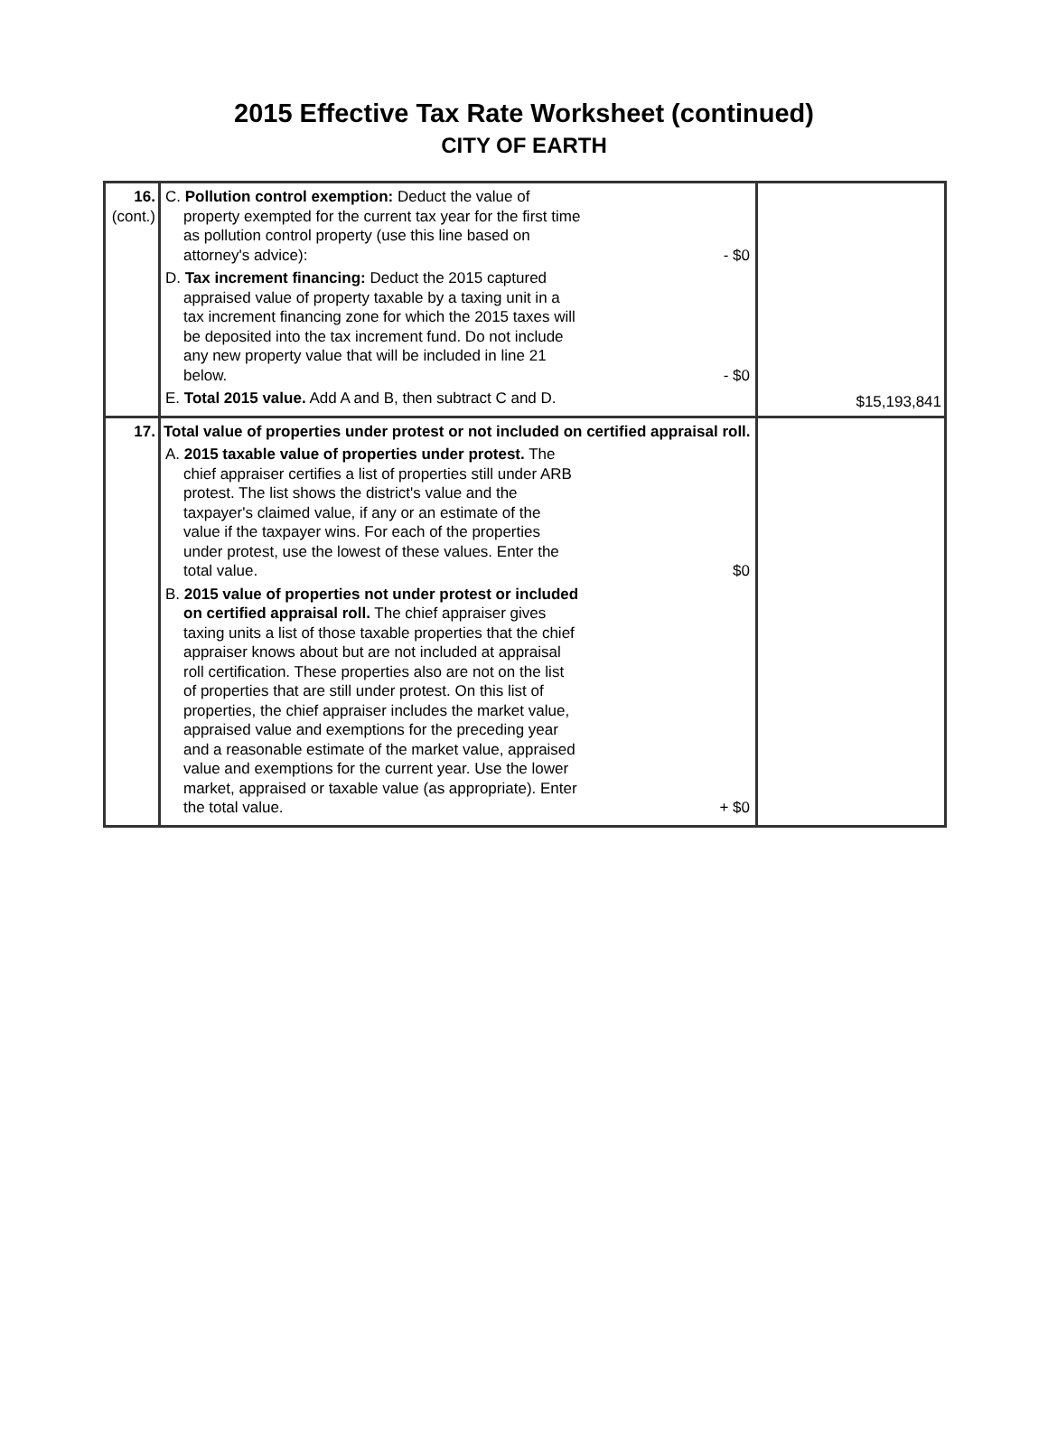2015 Effective Tax Rate Worksheet (continued)
CITY OF EARTH
| 16. (cont.) | C. Pollution control exemption: Deduct the value of property exempted for the current tax year for the first time as pollution control property (use this line based on attorney's advice): - $0 D. Tax increment financing: Deduct the 2015 captured appraised value of property taxable by a taxing unit in a tax increment financing zone for which the 2015 taxes will be deposited into the tax increment fund. Do not include any new property value that will be included in line 21 below. - $0 E. Total 2015 value. Add A and B, then subtract C and D. | $15,193,841 |
| 17. | Total value of properties under protest or not included on certified appraisal roll. A. 2015 taxable value of properties under protest. The chief appraiser certifies a list of properties still under ARB protest. The list shows the district's value and the taxpayer's claimed value, if any or an estimate of the value if the taxpayer wins. For each of the properties under protest, use the lowest of these values. Enter the total value. $0 B. 2015 value of properties not under protest or included on certified appraisal roll. The chief appraiser gives taxing units a list of those taxable properties that the chief appraiser knows about but are not included at appraisal roll certification. These properties also are not on the list of properties that are still under protest. On this list of properties, the chief appraiser includes the market value, appraised value and exemptions for the preceding year and a reasonable estimate of the market value, appraised value and exemptions for the current year. Use the lower market, appraised or taxable value (as appropriate). Enter the total value. + $0 | |